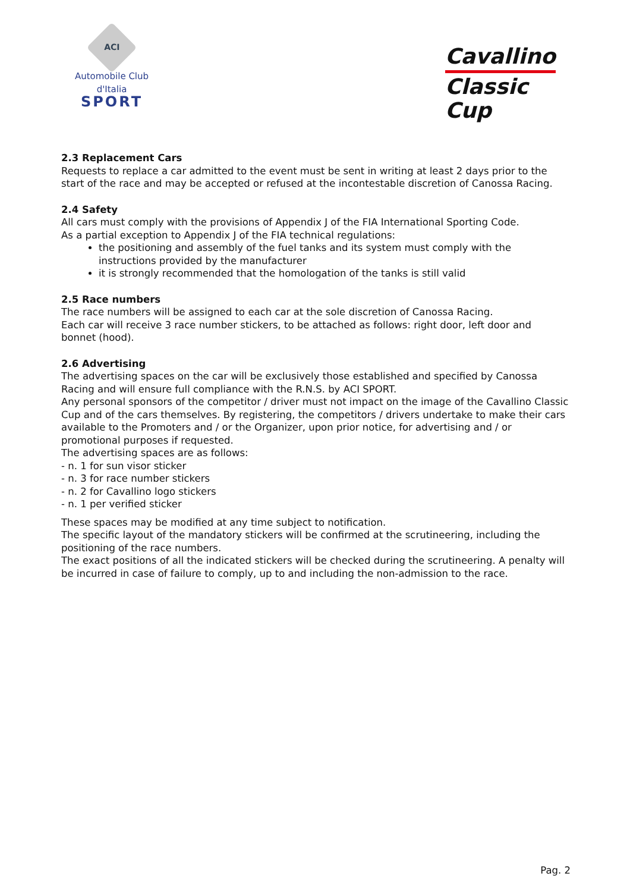ACI
Automobile Club d'Italia
SPORT
Cavallino
Classic Cup
2.3 Replacement Cars
Requests to replace a car admitted to the event must be sent in writing at least 2 days prior to the start of the race and may be accepted or refused at the incontestable discretion of Canossa Racing.
2.4 Safety
All cars must comply with the provisions of Appendix J of the FIA International Sporting Code.
As a partial exception to Appendix J of the FIA technical regulations:
the positioning and assembly of the fuel tanks and its system must comply with the instructions provided by the manufacturer
it is strongly recommended that the homologation of the tanks is still valid
2.5 Race numbers
The race numbers will be assigned to each car at the sole discretion of Canossa Racing.
Each car will receive 3 race number stickers, to be attached as follows: right door, left door and bonnet (hood).
2.6 Advertising
The advertising spaces on the car will be exclusively those established and specified by Canossa Racing and will ensure full compliance with the R.N.S. by ACI SPORT.
Any personal sponsors of the competitor / driver must not impact on the image of the Cavallino Classic Cup and of the cars themselves. By registering, the competitors / drivers undertake to make their cars available to the Promoters and / or the Organizer, upon prior notice, for advertising and / or promotional purposes if requested.
The advertising spaces are as follows:
- n. 1 for sun visor sticker
- n. 3 for race number stickers
- n. 2 for Cavallino logo stickers
- n. 1 per verified sticker
These spaces may be modified at any time subject to notification.
The specific layout of the mandatory stickers will be confirmed at the scrutineering, including the positioning of the race numbers.
The exact positions of all the indicated stickers will be checked during the scrutineering. A penalty will be incurred in case of failure to comply, up to and including the non-admission to the race.
Pag. 2